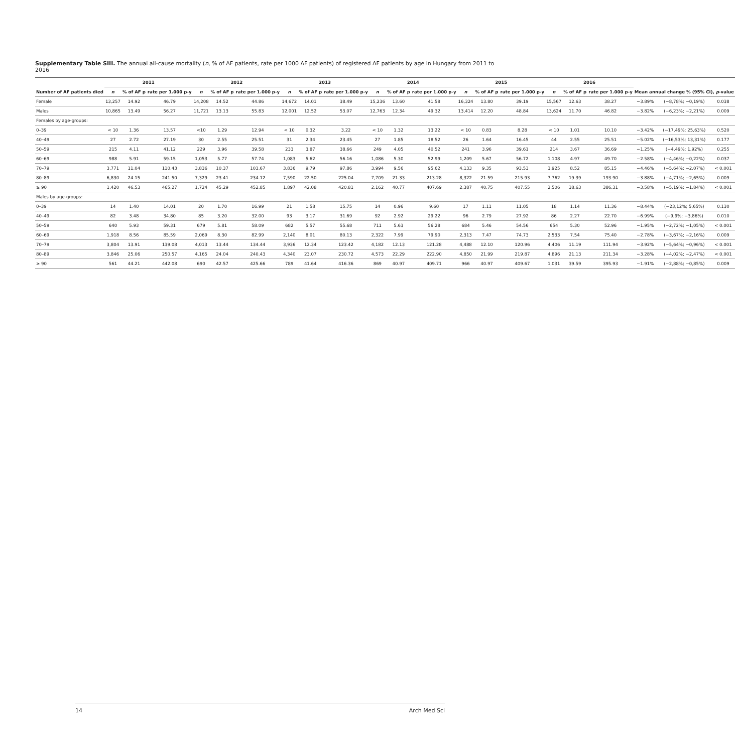Supplementary Table SIII. The annual all-cause mortality (n, % of AF patients, rate per 1000 AF patients) of registered AF patients by age in Hungary from 2011 to 2016
| Number of AF patients died | 2011 | | | 2012 | | | 2013 | | | 2014 | | | 2015 | | | 2016 | | | Mean annual change % (95% CI), p -value | | |
| --- | --- | --- | --- | --- | --- | --- | --- | --- | --- | --- | --- | --- | --- | --- | --- | --- | --- | --- | --- | --- | --- |
| | n | % of AF p | rate per 1.000 p-y | n | % of AF p | rate per 1.000 p-y | n | % of AF p | rate per 1.000 p-y | n | % of AF p | rate per 1.000 p-y | n | % of AF p | rate per 1.000 p-y | n | % of AF p | rate per 1.000 p-y | | | |
| Female | 13,257 | 14.92 | 46.79 | 14,208 | 14.52 | 44.86 | 14,672 | 14.01 | 38.49 | 15,236 | 13.60 | 41.58 | 16,324 | 13.80 | 39.19 | 15,567 | 12.63 | 38.27 | −3.89% | (−8,78%; −0,19%) | 0.038 |
| Males | 10,865 | 13.49 | 56.27 | 11,721 | 13.13 | 55.83 | 12,001 | 12.52 | 53.07 | 12,763 | 12.34 | 49.32 | 13,414 | 12.20 | 48.84 | 13,624 | 11.70 | 46.82 | −3.82% | (−6,23%; −2,21%) | 0.009 |
| Females by age-groups: | | | | | | | | | | | | | | | | | | | | | |
| 0–39 | < 10 | 1.36 | 13.57 | <10 | 1.29 | 12.94 | < 10 | 0.32 | 3.22 | < 10 | 1.32 | 13.22 | < 10 | 0.83 | 8.28 | < 10 | 1.01 | 10.10 | −3.42% | (−17,49%; 25,63%) | 0.520 |
| 40–49 | 27 | 2.72 | 27.19 | 30 | 2.55 | 25.51 | 31 | 2.34 | 23.45 | 27 | 1.85 | 18.52 | 26 | 1.64 | 16.45 | 44 | 2.55 | 25.51 | −5.02% | (−16,53%; 13,31%) | 0.177 |
| 50–59 | 215 | 4.11 | 41.12 | 229 | 3.96 | 39.58 | 233 | 3.87 | 38.66 | 249 | 4.05 | 40.52 | 241 | 3.96 | 39.61 | 214 | 3.67 | 36.69 | −1.25% | (−4,49%; 1,92%) | 0.255 |
| 60–69 | 988 | 5.91 | 59.15 | 1,053 | 5.77 | 57.74 | 1,083 | 5.62 | 56.16 | 1,086 | 5.30 | 52.99 | 1,209 | 5.67 | 56.72 | 1,108 | 4.97 | 49.70 | −2.58% | (−4,46%; −0,22%) | 0.037 |
| 70–79 | 3,771 | 11.04 | 110.43 | 3,836 | 10.37 | 103.67 | 3,836 | 9.79 | 97.86 | 3,994 | 9.56 | 95.62 | 4,133 | 9.35 | 93.53 | 3,925 | 8.52 | 85.15 | −4.46% | (−5,64%; −2,07%) | < 0.001 |
| 80–89 | 6,830 | 24.15 | 241.50 | 7,329 | 23.41 | 234.12 | 7,590 | 22.50 | 225.04 | 7,709 | 21.33 | 213.28 | 8,322 | 21.59 | 215.93 | 7,762 | 19.39 | 193.90 | −3.88% | (−4,71%; −2,65%) | 0.009 |
| ≥ 90 | 1,420 | 46.53 | 465.27 | 1,724 | 45.29 | 452.85 | 1,897 | 42.08 | 420.81 | 2,162 | 40.77 | 407.69 | 2,387 | 40.75 | 407.55 | 2,506 | 38.63 | 386.31 | −3.58% | (−5,19%; −1,84%) | < 0.001 |
| Males by age-groups: | | | | | | | | | | | | | | | | | | | | | |
| 0–39 | 14 | 1.40 | 14.01 | 20 | 1.70 | 16.99 | 21 | 1.58 | 15.75 | 14 | 0.96 | 9.60 | 17 | 1.11 | 11.05 | 18 | 1.14 | 11.36 | −8.44% | (−23,12%; 5,65%) | 0.130 |
| 40–49 | 82 | 3.48 | 34.80 | 85 | 3.20 | 32.00 | 93 | 3.17 | 31.69 | 92 | 2.92 | 29.22 | 96 | 2.79 | 27.92 | 86 | 2.27 | 22.70 | −6.99% | (−9,9%; −3,86%) | 0.010 |
| 50–59 | 640 | 5.93 | 59.31 | 679 | 5.81 | 58.09 | 682 | 5.57 | 55.68 | 711 | 5.63 | 56.28 | 684 | 5.46 | 54.56 | 654 | 5.30 | 52.96 | −1.95% | (−2,72%; −1,05%) | < 0.001 |
| 60–69 | 1,918 | 8.56 | 85.59 | 2,069 | 8.30 | 82.99 | 2,140 | 8.01 | 80.13 | 2,322 | 7.99 | 79.90 | 2,313 | 7.47 | 74.73 | 2,533 | 7.54 | 75.40 | −2.78% | (−3,67%; −2,16%) | 0.009 |
| 70–79 | 3,804 | 13.91 | 139.08 | 4,013 | 13.44 | 134.44 | 3,936 | 12.34 | 123.42 | 4,182 | 12.13 | 121.28 | 4,488 | 12.10 | 120.96 | 4,406 | 11.19 | 111.94 | −3.92% | (−5,64%; −0,96%) | < 0.001 |
| 80–89 | 3,846 | 25.06 | 250.57 | 4,165 | 24.04 | 240.43 | 4,340 | 23.07 | 230.72 | 4,573 | 22.29 | 222.90 | 4,850 | 21.99 | 219.87 | 4,896 | 21.13 | 211.34 | −3.28% | (−4,02%; −2,47%) | < 0.001 |
| ≥ 90 | 561 | 44.21 | 442.08 | 690 | 42.57 | 425.66 | 789 | 41.64 | 416.36 | 869 | 40.97 | 409.71 | 966 | 40.97 | 409.67 | 1,031 | 39.59 | 395.93 | −1.91% | (−2,88%; −0,85%) | 0.009 |
14 Arch Med Sci